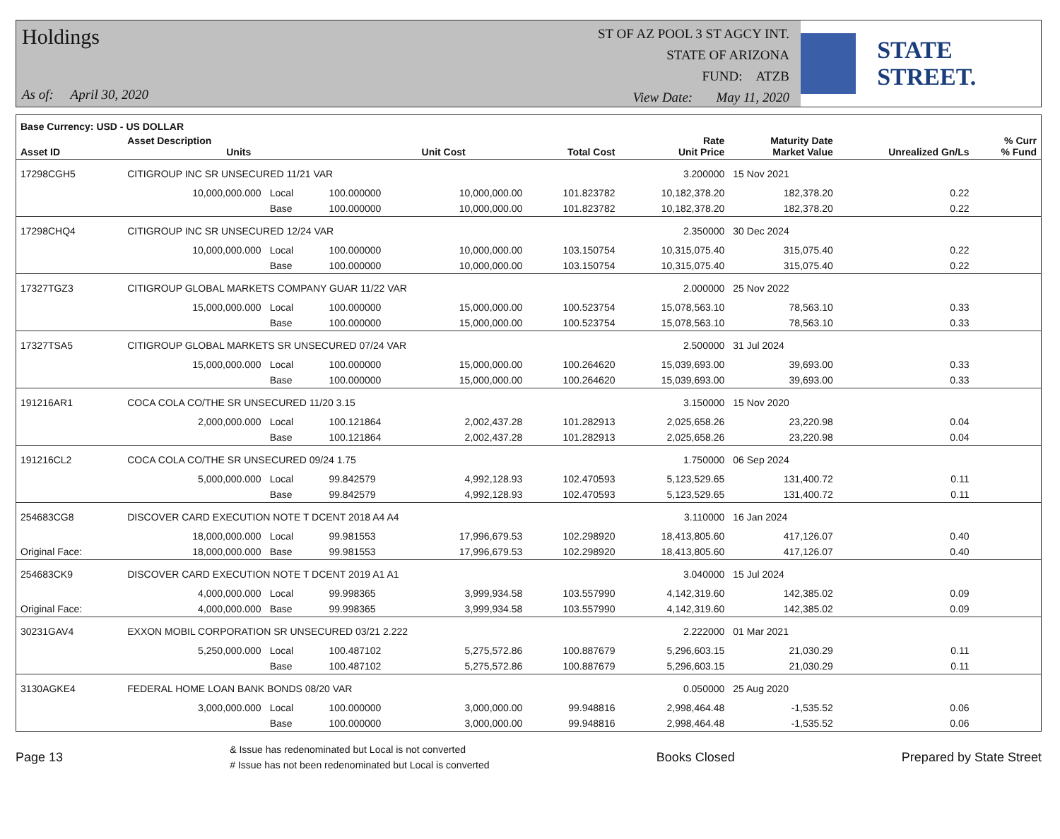Holdings
As of: April 30, 2020
ST OF AZ POOL 3 ST AGCY INT.
STATE OF ARIZONA
FUND: ATZB
View Date: May 11, 2020
STATE STREET.
| Base Currency: USD - US DOLLAR | | | | | | | | | |
| --- | --- | --- | --- | --- | --- | --- | --- | --- | --- |
| Asset ID | Asset Description Units | | | Unit Cost | Total Cost | Rate Unit Price | Maturity Date Market Value | Unrealized Gn/Ls | % Curr % Fund |
| 17298CGH5 | CITIGROUP INC SR UNSECURED 11/21 VAR | | | | | 3.200000 | 15 Nov 2021 | | |
| | 10,000,000.000 | Local | 100.000000 | 10,000,000.00 | 101.823782 | 10,182,378.20 | 182,378.20 | 0.22 | |
| | | Base | 100.000000 | 10,000,000.00 | 101.823782 | 10,182,378.20 | 182,378.20 | 0.22 | |
| 17298CHQ4 | CITIGROUP INC SR UNSECURED 12/24 VAR | | | | | 2.350000 | 30 Dec 2024 | | |
| | 10,000,000.000 | Local | 100.000000 | 10,000,000.00 | 103.150754 | 10,315,075.40 | 315,075.40 | 0.22 | |
| | | Base | 100.000000 | 10,000,000.00 | 103.150754 | 10,315,075.40 | 315,075.40 | 0.22 | |
| 17327TGZ3 | CITIGROUP GLOBAL MARKETS COMPANY GUAR 11/22 VAR | | | | | 2.000000 | 25 Nov 2022 | | |
| | 15,000,000.000 | Local | 100.000000 | 15,000,000.00 | 100.523754 | 15,078,563.10 | 78,563.10 | 0.33 | |
| | | Base | 100.000000 | 15,000,000.00 | 100.523754 | 15,078,563.10 | 78,563.10 | 0.33 | |
| 17327TSA5 | CITIGROUP GLOBAL MARKETS SR UNSECURED 07/24 VAR | | | | | 2.500000 | 31 Jul 2024 | | |
| | 15,000,000.000 | Local | 100.000000 | 15,000,000.00 | 100.264620 | 15,039,693.00 | 39,693.00 | 0.33 | |
| | | Base | 100.000000 | 15,000,000.00 | 100.264620 | 15,039,693.00 | 39,693.00 | 0.33 | |
| 191216AR1 | COCA COLA CO/THE SR UNSECURED 11/20 3.15 | | | | | 3.150000 | 15 Nov 2020 | | |
| | 2,000,000.000 | Local | 100.121864 | 2,002,437.28 | 101.282913 | 2,025,658.26 | 23,220.98 | 0.04 | |
| | | Base | 100.121864 | 2,002,437.28 | 101.282913 | 2,025,658.26 | 23,220.98 | 0.04 | |
| 191216CL2 | COCA COLA CO/THE SR UNSECURED 09/24 1.75 | | | | | 1.750000 | 06 Sep 2024 | | |
| | 5,000,000.000 | Local | 99.842579 | 4,992,128.93 | 102.470593 | 5,123,529.65 | 131,400.72 | 0.11 | |
| | | Base | 99.842579 | 4,992,128.93 | 102.470593 | 5,123,529.65 | 131,400.72 | 0.11 | |
| 254683CG8 | DISCOVER CARD EXECUTION NOTE T DCENT 2018 A4 A4 | | | | | 3.110000 | 16 Jan 2024 | | |
| | 18,000,000.000 | Local | 99.981553 | 17,996,679.53 | 102.298920 | 18,413,805.60 | 417,126.07 | 0.40 | |
| Original Face: | 18,000,000.000 | Base | 99.981553 | 17,996,679.53 | 102.298920 | 18,413,805.60 | 417,126.07 | 0.40 | |
| 254683CK9 | DISCOVER CARD EXECUTION NOTE T DCENT 2019 A1 A1 | | | | | 3.040000 | 15 Jul 2024 | | |
| | 4,000,000.000 | Local | 99.998365 | 3,999,934.58 | 103.557990 | 4,142,319.60 | 142,385.02 | 0.09 | |
| Original Face: | 4,000,000.000 | Base | 99.998365 | 3,999,934.58 | 103.557990 | 4,142,319.60 | 142,385.02 | 0.09 | |
| 30231GAV4 | EXXON MOBIL CORPORATION SR UNSECURED 03/21 2.222 | | | | | 2.222000 | 01 Mar 2021 | | |
| | 5,250,000.000 | Local | 100.487102 | 5,275,572.86 | 100.887679 | 5,296,603.15 | 21,030.29 | 0.11 | |
| | | Base | 100.487102 | 5,275,572.86 | 100.887679 | 5,296,603.15 | 21,030.29 | 0.11 | |
| 3130AGKE4 | FEDERAL HOME LOAN BANK BONDS 08/20 VAR | | | | | 0.050000 | 25 Aug 2020 | | |
| | 3,000,000.000 | Local | 100.000000 | 3,000,000.00 | 99.948816 | 2,998,464.48 | -1,535.52 | 0.06 | |
| | | Base | 100.000000 | 3,000,000.00 | 99.948816 | 2,998,464.48 | -1,535.52 | 0.06 | |
Page 13
& Issue has redenominated but Local is not converted
# Issue has not been redenominated but Local is converted
Books Closed Prepared by State Street